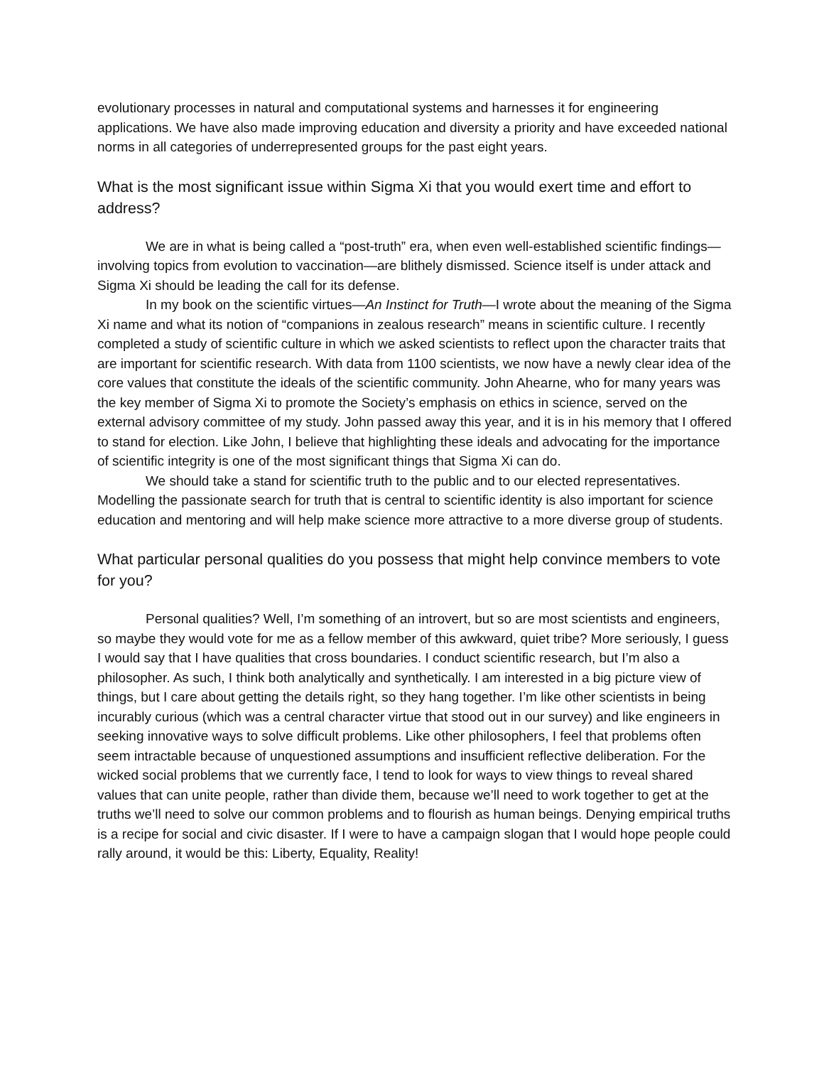evolutionary processes in natural and computational systems and harnesses it for engineering applications. We have also made improving education and diversity a priority and have exceeded national norms in all categories of underrepresented groups for the past eight years.
What is the most significant issue within Sigma Xi that you would exert time and effort to address?
We are in what is being called a “post-truth” era, when even well-established scientific findings—involving topics from evolution to vaccination—are blithely dismissed. Science itself is under attack and Sigma Xi should be leading the call for its defense.
In my book on the scientific virtues—An Instinct for Truth—I wrote about the meaning of the Sigma Xi name and what its notion of “companions in zealous research” means in scientific culture. I recently completed a study of scientific culture in which we asked scientists to reflect upon the character traits that are important for scientific research. With data from 1100 scientists, we now have a newly clear idea of the core values that constitute the ideals of the scientific community. John Ahearne, who for many years was the key member of Sigma Xi to promote the Society’s emphasis on ethics in science, served on the external advisory committee of my study. John passed away this year, and it is in his memory that I offered to stand for election. Like John, I believe that highlighting these ideals and advocating for the importance of scientific integrity is one of the most significant things that Sigma Xi can do.
We should take a stand for scientific truth to the public and to our elected representatives. Modelling the passionate search for truth that is central to scientific identity is also important for science education and mentoring and will help make science more attractive to a more diverse group of students.
What particular personal qualities do you possess that might help convince members to vote for you?
Personal qualities? Well, I’m something of an introvert, but so are most scientists and engineers, so maybe they would vote for me as a fellow member of this awkward, quiet tribe? More seriously, I guess I would say that I have qualities that cross boundaries. I conduct scientific research, but I’m also a philosopher. As such, I think both analytically and synthetically. I am interested in a big picture view of things, but I care about getting the details right, so they hang together. I’m like other scientists in being incurably curious (which was a central character virtue that stood out in our survey) and like engineers in seeking innovative ways to solve difficult problems. Like other philosophers, I feel that problems often seem intractable because of unquestioned assumptions and insufficient reflective deliberation. For the wicked social problems that we currently face, I tend to look for ways to view things to reveal shared values that can unite people, rather than divide them, because we’ll need to work together to get at the truths we’ll need to solve our common problems and to flourish as human beings. Denying empirical truths is a recipe for social and civic disaster. If I were to have a campaign slogan that I would hope people could rally around, it would be this: Liberty, Equality, Reality!